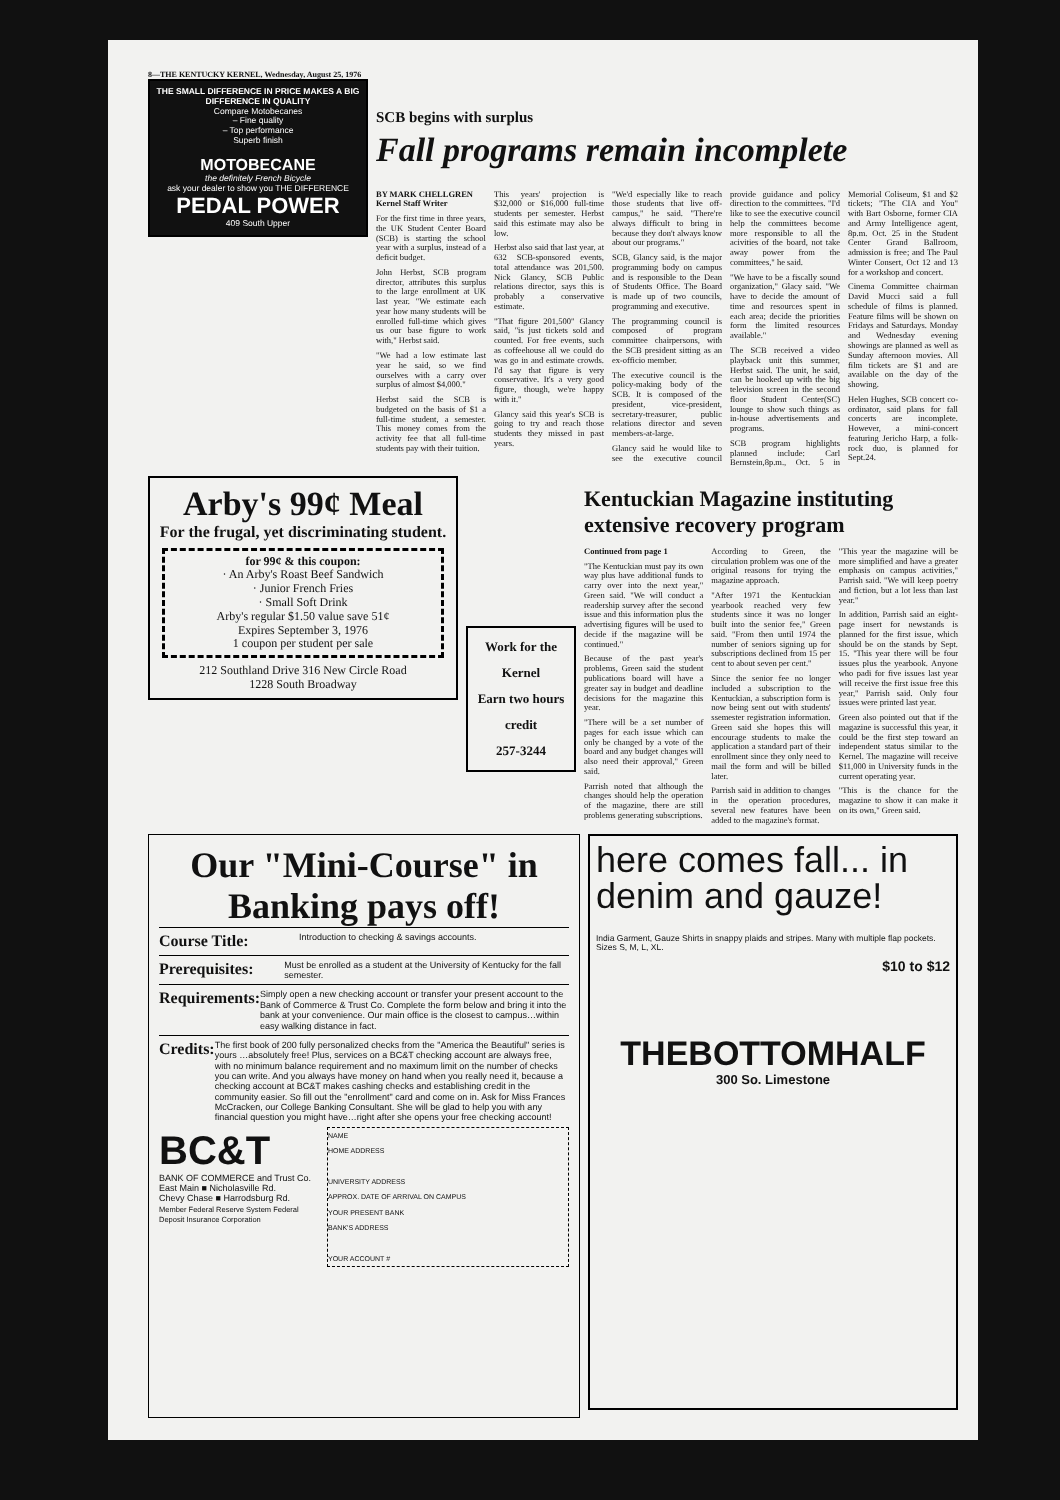8—THE KENTUCKY KERNEL, Wednesday, August 25, 1976
THE SMALL DIFFERENCE IN PRICE MAKES A BIG DIFFERENCE IN QUALITY
Compare Motobecanes
– Fine quality
– Top performance
Superb finish
MOTOBECANE
the definitely French Bicycle
ask your dealer to show you THE DIFFERENCE
PEDAL POWER
409 South Upper
SCB begins with surplus
Fall programs remain incomplete
BY MARK CHELLGREN
Kernel Staff Writer
For the first time in three years, the UK Student Center Board (SCB) is starting the school year with a surplus, instead of a deficit budget.
John Herbst, SCB program director, attributes this surplus to the large enrollment at UK last year. "We estimate each year how many students will be enrolled full-time which gives us our base figure to work with," Herbst said.
"We had a low estimate last year he said, so we find ourselves with a carry over surplus of almost $4,000."
Herbst said the SCB is budgeted on the basis of $1 a full-time student, a semester. This money comes from the activity fee that all full-time students pay with their tuition.
This years' projection is $32,000 or $16,000 full-time students per semester. Herbst said this estimate may also be low.
Herbst also said that last year, at 632 SCB-sponsored events, total attendance was 201,500. Nick Glancy, SCB Public relations director, says this is probably a conservative estimate.
"That figure 201,500" Glancy said, "is just tickets sold and counted. For free events, such as coffeehouse all we could do was go in and estimate crowds. I'd say that figure is very conservative. It's a very good figure, though, we're happy with it."
Glancy said this year's SCB is going to try and reach those students they missed in past years.
"We'd especially like to reach those students that live off-campus," he said. "There're always difficult to bring in because they don't always know about our programs."
SCB, Glancy said, is the major programming body on campus and is responsible to the Dean of Students Office. The Board is made up of two councils, programming and executive.
The programming council is composed of program committee chairpersons, with the SCB president sitting as an ex-officio member.
The executive council is the policy-making body of the SCB. It is composed of the president, vice-president, secretary-treasurer, public relations director and seven members-at-large.
Glancy said he would like to see the executive council provide guidance and policy direction to the committees. "I'd like to see the executive council help the committees become more responsible to all the acivities of the board, not take away power from the committees," he said.
"We have to be a fiscally sound organization," Glacy said. "We have to decide the amount of time and resources spent in each area; decide the priorities form the limited resources available."
The SCB received a video playback unit this summer, Herbst said. The unit, he said, can be hooked up with the big television screen in the second floor Student Center(SC) lounge to show such things as in-house advertisements and programs.
SCB program highlights planned include: Carl Bernstein,8p.m., Oct. 5 in Memorial Coliseum, $1 and $2 tickets; "The CIA and You" with Bart Osborne, former CIA and Army Intelligence agent, 8p.m. Oct. 25 in the Student Center Grand Ballroom, admission is free; and The Paul Winter Consert, Oct 12 and 13 for a workshop and concert.
Cinema Committee chairman David Mucci said a full schedule of films is planned. Feature films will be shown on Fridays and Saturdays. Monday and Wednesday evening showings are planned as well as Sunday afternoon movies. All film tickets are $1 and are available on the day of the showing.
Helen Hughes, SCB concert co-ordinator, said plans for fall concerts are incomplete. However, a mini-concert featuring Jericho Harp, a folk-rock duo, is planned for Sept.24.
Arby's 99¢ Meal
For the frugal, yet discriminating student.
for 99¢ & this coupon:
· An Arby's Roast Beef Sandwich
· Junior French Fries
· Small Soft Drink
Arby's regular $1.50 value save 51¢
Expires September 3, 1976
1 coupon per student per sale
212 Southland Drive 316 New Circle Road
1228 South Broadway
Work for the Kernel
Earn two hours credit
257-3244
Kentuckian Magazine instituting extensive recovery program
Continued from page 1
"The Kentuckian must pay its own way plus have additional funds to carry over into the next year," Green said. "We will conduct a readership survey after the second issue and this information plus the advertising figures will be used to decide if the magazine will be continued."
Because of the past year's problems, Green said the student publications board will have a greater say in budget and deadline decisions for the magazine this year.
"There will be a set number of pages for each issue which can only be changed by a vote of the board and any budget changes will also need their approval," Green said.
Parrish noted that although the changes should help the operation of the magazine, there are still problems generating subscriptions.
According to Green, the circulation problem was one of the original reasons for trying the magazine approach.
"After 1971 the Kentuckian yearbook reached very few students since it was no longer built into the senior fee," Green said. "From then until 1974 the number of seniors signing up for subscriptions declined from 15 per cent to about seven per cent."
Since the senior fee no longer included a subscription to the Kentuckian, a subscription form is now being sent out with students' ssemester registration information. Green said she hopes this will encourage students to make the application a standard part of their enrollment since they only need to mail the form and will be billed later.
Parrish said in addition to changes in the operation procedures, several new features have been added to the magazine's format.
"This year the magazine will be more simplified and have a greater emphasis on campus activities," Parrish said. "We will keep poetry and fiction, but a lot less than last year."
In addition, Parrish said an eight-page insert for newstands is planned for the first issue, which should be on the stands by Sept. 15. "This year there will be four issues plus the yearbook. Anyone who padi for five issues last year will receive the first issue free this year," Parrish said. Only four issues were printed last year.
Green also pointed out that if the magazine is successful this year, it could be the first step toward an independent status similar to the Kernel. The magazine will receive $11,000 in University funds in the current operating year.
"This is the chance for the magazine to show it can make it on its own," Green said.
Our "Mini-Course" in Banking pays off!
Course Title: Introduction to checking & savings accounts.
Prerequisites: Must be enrolled as a student at the University of Kentucky for the fall semester.
Requirements: Simply open a new checking account or transfer your present account to the Bank of Commerce & Trust Co. Complete the form below and bring it into the bank at your convenience. Our main office is the closest to campus…within easy walking distance in fact.
Credits: The first book of 200 fully personalized checks from the "America the Beautiful" series is yours …absolutely free! Plus, services on a BC&T checking account are always free, with no minimum balance requirement and no maximum limit on the number of checks you can write. And you always have money on hand when you really need it, because a checking account at BC&T makes cashing checks and establishing credit in the community easier. So fill out the "enrollment" card and come on in. Ask for Miss Frances McCracken, our College Banking Consultant. She will be glad to help you with any financial question you might have…right after she opens your free checking account!
BC&T
BANK OF COMMERCE and Trust Co.
East Main ■ Nicholasville Rd.
Chevy Chase ■ Harrodsburg Rd.
Member Federal Reserve System Federal Deposit Insurance Corporation
NAME
HOME ADDRESS
UNIVERSITY ADDRESS
APPROX. DATE OF ARRIVAL ON CAMPUS
YOUR PRESENT BANK
BANK'S ADDRESS
YOUR ACCOUNT #
here comes fall... in denim and gauze!
India Garment, Gauze Shirts in snappy plaids and stripes. Many with multiple flap pockets. Sizes S, M, L, XL.
$10 to $12
THEBOTTOMHALF
300 So. Limestone